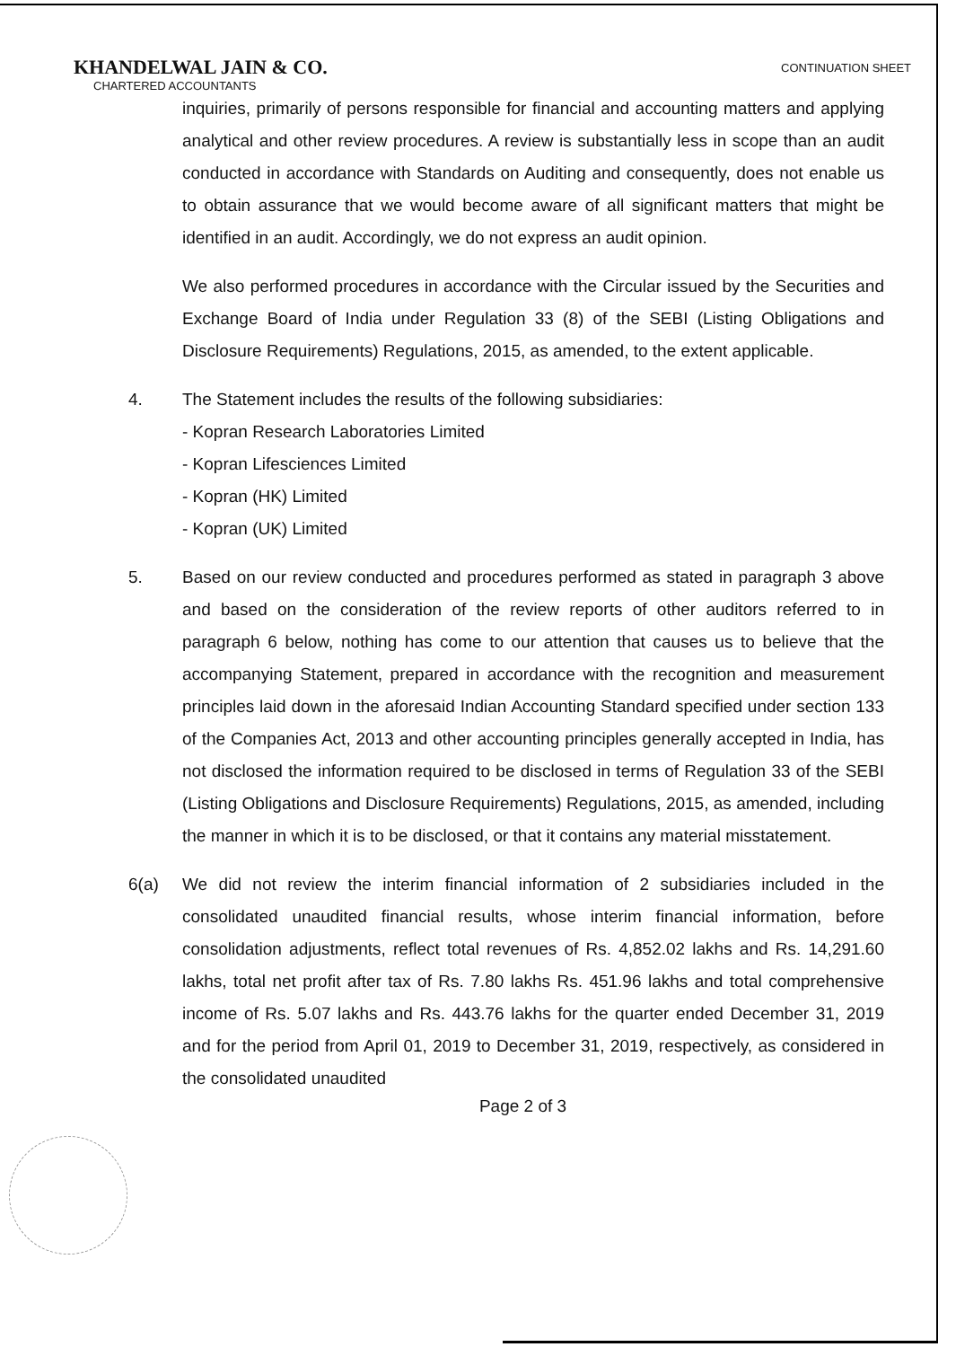KHANDELWAL JAIN & CO.
CHARTERED ACCOUNTANTS
CONTINUATION SHEET
inquiries, primarily of persons responsible for financial and accounting matters and applying analytical and other review procedures. A review is substantially less in scope than an audit conducted in accordance with Standards on Auditing and consequently, does not enable us to obtain assurance that we would become aware of all significant matters that might be identified in an audit. Accordingly, we do not express an audit opinion.
We also performed procedures in accordance with the Circular issued by the Securities and Exchange Board of India under Regulation 33 (8) of the SEBI (Listing Obligations and Disclosure Requirements) Regulations, 2015, as amended, to the extent applicable.
4. The Statement includes the results of the following subsidiaries:
- Kopran Research Laboratories Limited
- Kopran Lifesciences Limited
- Kopran (HK) Limited
- Kopran (UK) Limited
5. Based on our review conducted and procedures performed as stated in paragraph 3 above and based on the consideration of the review reports of other auditors referred to in paragraph 6 below, nothing has come to our attention that causes us to believe that the accompanying Statement, prepared in accordance with the recognition and measurement principles laid down in the aforesaid Indian Accounting Standard specified under section 133 of the Companies Act, 2013 and other accounting principles generally accepted in India, has not disclosed the information required to be disclosed in terms of Regulation 33 of the SEBI (Listing Obligations and Disclosure Requirements) Regulations, 2015, as amended, including the manner in which it is to be disclosed, or that it contains any material misstatement.
6(a) We did not review the interim financial information of 2 subsidiaries included in the consolidated unaudited financial results, whose interim financial information, before consolidation adjustments, reflect total revenues of Rs. 4,852.02 lakhs and Rs. 14,291.60 lakhs, total net profit after tax of Rs. 7.80 lakhs Rs. 451.96 lakhs and total comprehensive income of Rs. 5.07 lakhs and Rs. 443.76 lakhs for the quarter ended December 31, 2019 and for the period from April 01, 2019 to December 31, 2019, respectively, as considered in the consolidated unaudited
Page 2 of 3